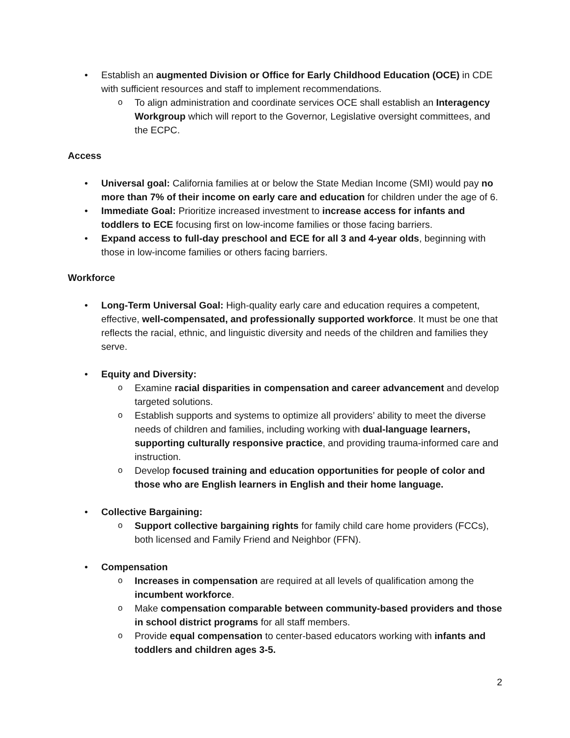• Establish an augmented Division or Office for Early Childhood Education (OCE) in CDE with sufficient resources and staff to implement recommendations.
o To align administration and coordinate services OCE shall establish an Interagency Workgroup which will report to the Governor, Legislative oversight committees, and the ECPC.
Access
• Universal goal: California families at or below the State Median Income (SMI) would pay no more than 7% of their income on early care and education for children under the age of 6.
• Immediate Goal: Prioritize increased investment to increase access for infants and toddlers to ECE focusing first on low-income families or those facing barriers.
• Expand access to full-day preschool and ECE for all 3 and 4-year olds, beginning with those in low-income families or others facing barriers.
Workforce
• Long-Term Universal Goal: High-quality early care and education requires a competent, effective, well-compensated, and professionally supported workforce. It must be one that reflects the racial, ethnic, and linguistic diversity and needs of the children and families they serve.
• Equity and Diversity:
o Examine racial disparities in compensation and career advancement and develop targeted solutions.
o Establish supports and systems to optimize all providers’ ability to meet the diverse needs of children and families, including working with dual-language learners, supporting culturally responsive practice, and providing trauma-informed care and instruction.
o Develop focused training and education opportunities for people of color and those who are English learners in English and their home language.
• Collective Bargaining:
o Support collective bargaining rights for family child care home providers (FCCs), both licensed and Family Friend and Neighbor (FFN).
• Compensation
o Increases in compensation are required at all levels of qualification among the incumbent workforce.
o Make compensation comparable between community-based providers and those in school district programs for all staff members.
o Provide equal compensation to center-based educators working with infants and toddlers and children ages 3-5.
2